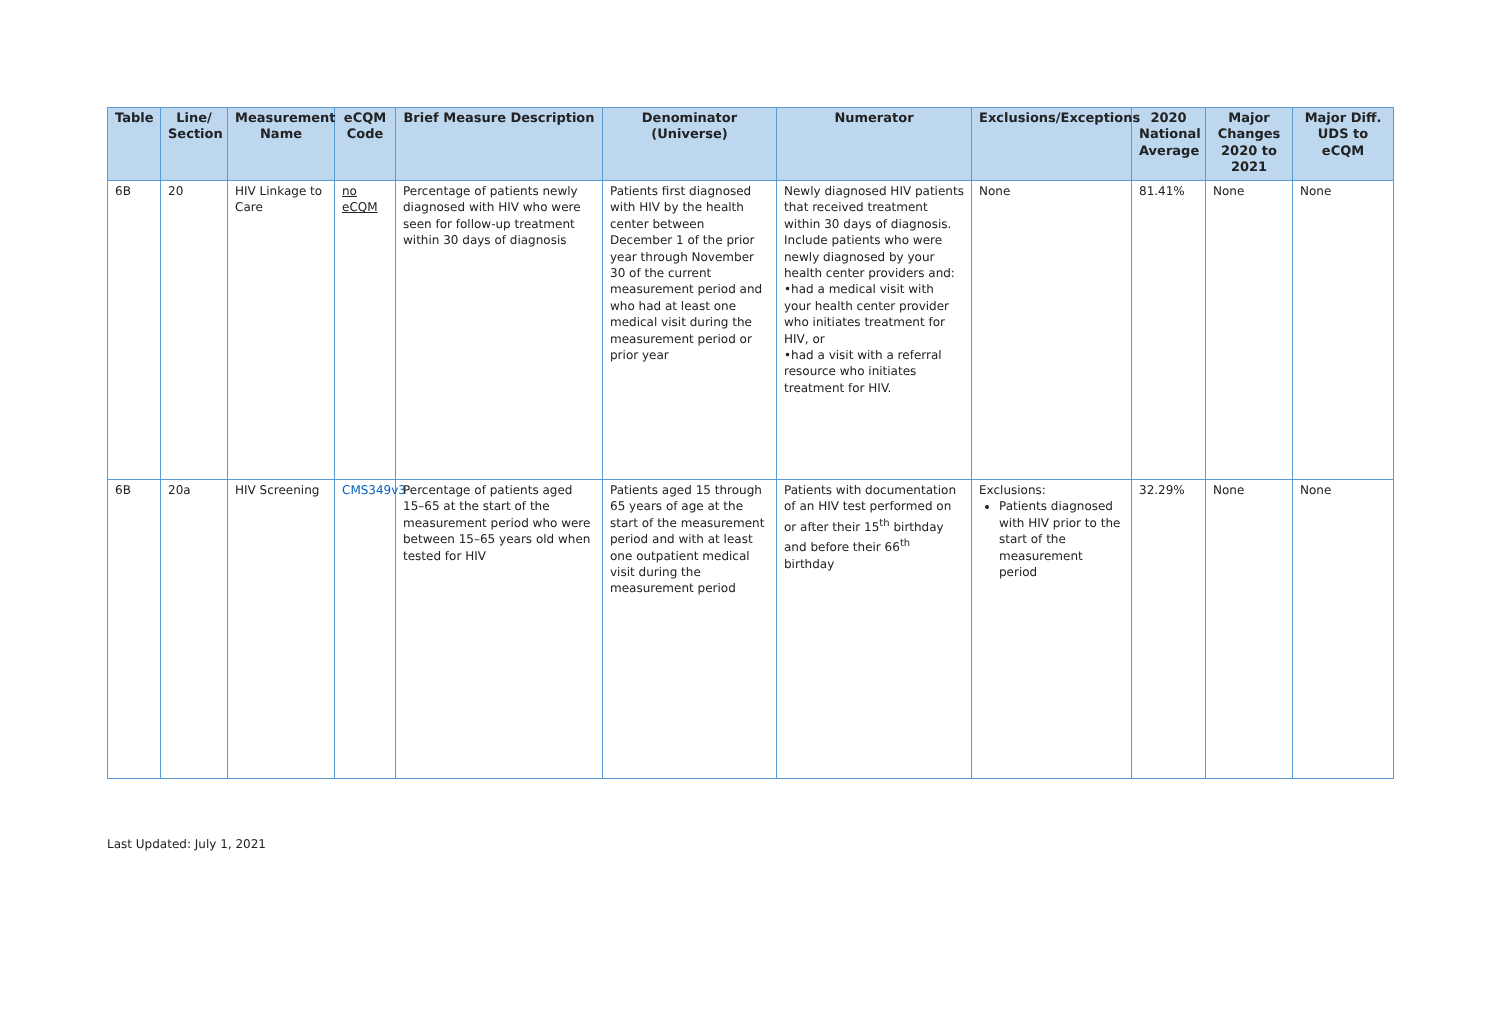| Table | Line/ Section | Measurement Name | eCQM Code | Brief Measure Description | Denominator (Universe) | Numerator | Exclusions/Exceptions | 2020 National Average | Major Changes 2020 to 2021 | Major Diff. UDS to eCQM |
| --- | --- | --- | --- | --- | --- | --- | --- | --- | --- | --- |
| 6B | 20 | HIV Linkage to Care | no eCQM | Percentage of patients newly diagnosed with HIV who were seen for follow-up treatment within 30 days of diagnosis | Patients first diagnosed with HIV by the health center between December 1 of the prior year through November 30 of the current measurement period and who had at least one medical visit during the measurement period or prior year | Newly diagnosed HIV patients that received treatment within 30 days of diagnosis. Include patients who were newly diagnosed by your health center providers and: •had a medical visit with your health center provider who initiates treatment for HIV, or •had a visit with a referral resource who initiates treatment for HIV. | None | 81.41% | None | None |
| 6B | 20a | HIV Screening | CMS349v3 | Percentage of patients aged 15–65 at the start of the measurement period who were between 15–65 years old when tested for HIV | Patients aged 15 through 65 years of age at the start of the measurement period and with at least one outpatient medical visit during the measurement period | Patients with documentation of an HIV test performed on or after their 15<sup>th</sup> birthday and before their 66<sup>th</sup> birthday | Exclusions: Patients diagnosed with HIV prior to the start of the measurement period | 32.29% | None | None |
Last Updated: July 1, 2021